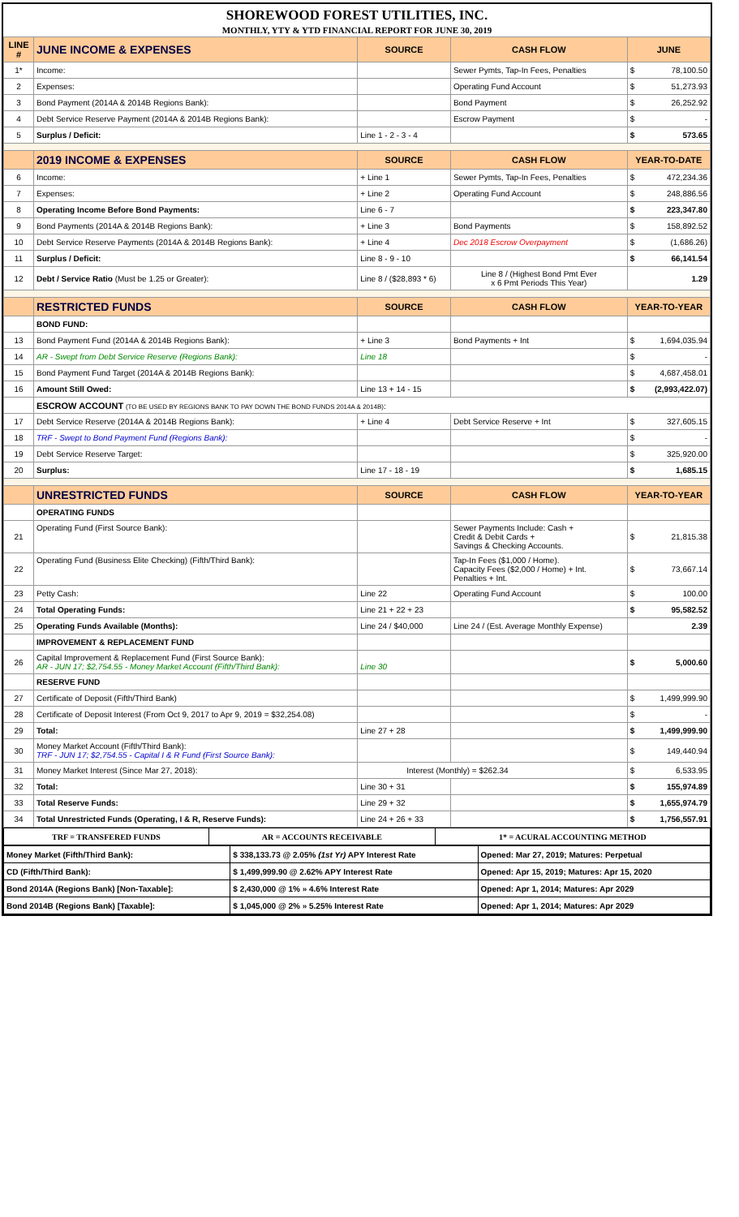SHOREWOOD FOREST UTILITIES, INC.
MONTHLY, YTY & YTD FINANCIAL REPORT FOR JUNE 30, 2019
| LINE # | JUNE INCOME & EXPENSES | SOURCE | CASH FLOW | JUNE | |
| --- | --- | --- | --- | --- | --- |
| 1* | Income: | | Sewer Pymts, Tap-In Fees, Penalties | $ | 78,100.50 |
| 2 | Expenses: | | Operating Fund Account | $ | 51,273.93 |
| 3 | Bond Payment (2014A & 2014B Regions Bank): | | Bond Payment | $ | 26,252.92 |
| 4 | Debt Service Reserve Payment (2014A & 2014B Regions Bank): | | Escrow Payment | $ | - |
| 5 | Surplus / Deficit: | Line 1 - 2 - 3 - 4 | | $ | 573.65 |
| | 2019 INCOME & EXPENSES | SOURCE | CASH FLOW | YEAR-TO-DATE | |
| 6 | Income: | + Line 1 | Sewer Pymts, Tap-In Fees, Penalties | $ | 472,234.36 |
| 7 | Expenses: | + Line 2 | Operating Fund Account | $ | 248,886.56 |
| 8 | Operating Income Before Bond Payments: | Line 6 - 7 | | $ | 223,347.80 |
| 9 | Bond Payments (2014A & 2014B Regions Bank): | + Line 3 | Bond Payments | $ | 158,892.52 |
| 10 | Debt Service Reserve Payments (2014A & 2014B Regions Bank): | + Line 4 | Dec 2018 Escrow Overpayment | $ | (1,686.26) |
| 11 | Surplus / Deficit: | Line 8 - 9 - 10 | | $ | 66,141.54 |
| 12 | Debt / Service Ratio (Must be 1.25 or Greater): | Line 8 / ($28,893 * 6) | Line 8 / (Highest Bond Pmt Ever x 6 Pmt Periods This Year) | | 1.29 |
| | RESTRICTED FUNDS | SOURCE | CASH FLOW | YEAR-TO-YEAR | |
| | BOND FUND: | | | | |
| 13 | Bond Payment Fund (2014A & 2014B Regions Bank): | + Line 3 | Bond Payments + Int | $ | 1,694,035.94 |
| 14 | AR - Swept from Debt Service Reserve (Regions Bank): | Line 18 | | $ | - |
| 15 | Bond Payment Fund Target (2014A & 2014B Regions Bank): | | | $ | 4,687,458.01 |
| 16 | Amount Still Owed: | Line 13 + 14 - 15 | | $ | (2,993,422.07) |
| | ESCROW ACCOUNT (TO BE USED BY REGIONS BANK TO PAY DOWN THE BOND FUNDS 2014A & 2014B) : | | | | |
| 17 | Debt Service Reserve (2014A & 2014B Regions Bank): | + Line 4 | Debt Service Reserve + Int | $ | 327,605.15 |
| 18 | TRF - Swept to Bond Payment Fund (Regions Bank): | | | $ | - |
| 19 | Debt Service Reserve Target: | | | $ | 325,920.00 |
| 20 | Surplus: | Line 17 - 18 - 19 | | $ | 1,685.15 |
| | UNRESTRICTED FUNDS | SOURCE | CASH FLOW | YEAR-TO-YEAR | |
| | OPERATING FUNDS | | | | |
| 21 | Operating Fund (First Source Bank): | | Sewer Payments Include: Cash + Credit & Debit Cards + Savings & Checking Accounts. | $ | 21,815.38 |
| 22 | Operating Fund (Business Elite Checking) (Fifth/Third Bank): | | Tap-In Fees ($1,000 / Home). Capacity Fees ($2,000 / Home) + Int. Penalties + Int. | $ | 73,667.14 |
| 23 | Petty Cash: | Line 22 | Operating Fund Account | $ | 100.00 |
| 24 | Total Operating Funds: | Line 21 + 22 + 23 | | $ | 95,582.52 |
| 25 | Operating Funds Available (Months): | Line 24 / $40,000 | Line 24 / (Est. Average Monthly Expense) | | 2.39 |
| | IMPROVEMENT & REPLACEMENT FUND | | | | |
| 26 | Capital Improvement & Replacement Fund (First Source Bank): AR - JUN 17; $2,754.55 - Money Market Account (Fifth/Third Bank): | Line 30 | | $ | 5,000.60 |
| | RESERVE FUND | | | | |
| 27 | Certificate of Deposit (Fifth/Third Bank) | | | $ | 1,499,999.90 |
| 28 | Certificate of Deposit Interest (From Oct 9, 2017 to Apr 9, 2019 = $32,254.08) | | | $ | - |
| 29 | Total: | Line 27 + 28 | | $ | 1,499,999.90 |
| 30 | Money Market Account (Fifth/Third Bank): TRF - JUN 17; $2,754.55 - Capital I & R Fund (First Source Bank): | | | $ | 149,440.94 |
| 31 | Money Market Interest (Since Mar 27, 2018): | Interest (Monthly) = $262.34 | | $ | 6,533.95 |
| 32 | Total: | Line 30 + 31 | | $ | 155,974.89 |
| 33 | Total Reserve Funds: | Line 29 + 32 | | $ | 1,655,974.79 |
| 34 | Total Unrestricted Funds (Operating, I & R, Reserve Funds): | Line 24 + 26 + 33 | | $ | 1,756,557.91 |
| TRF = TRANSFERED FUNDS | AR = ACCOUNTS RECEIVABLE | 1* = ACURAL ACCOUNTING METHOD |
| Money Market (Fifth/Third Bank): | $ 338,133.73 @ 2.05% (1st Yr) APY Interest Rate | Opened: Mar 27, 2019; Matures: Perpetual |
| CD (Fifth/Third Bank): | $ 1,499,999.90 @ 2.62% APY Interest Rate | Opened: Apr 15, 2019; Matures: Apr 15, 2020 |
| Bond 2014A (Regions Bank) [Non-Taxable]: | $ 2,430,000 @ 1% » 4.6% Interest Rate | Opened: Apr 1, 2014; Matures: Apr 2029 |
| Bond 2014B (Regions Bank) [Taxable]: | $ 1,045,000 @ 2% » 5.25% Interest Rate | Opened: Apr 1, 2014; Matures: Apr 2029 |